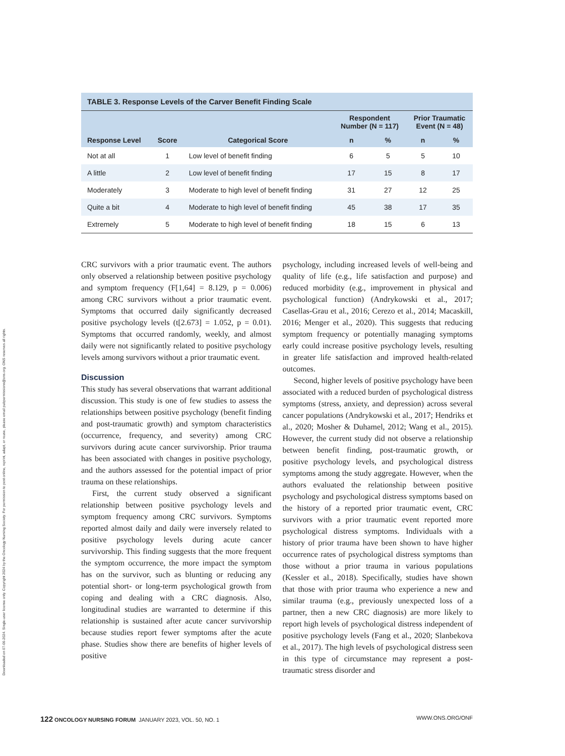Downloaded on 07-06-2024. Single-user license only. Copyright 2024 by the Oncology Nursing Society. For permission to post online, reprint, adapt, or reuse, please email pubpermissions@ons.org. ONS reserves all rights.
TABLE 3. Response Levels of the Carver Benefit Finding Scale
| | | | Respondent Number (N = 117) | | Prior Traumatic Event (N = 48) | |
| --- | --- | --- | --- | --- | --- | --- |
| Response Level | Score | Categorical Score | n | % | n | % |
| Not at all | 1 | Low level of benefit finding | 6 | 5 | 5 | 10 |
| A little | 2 | Low level of benefit finding | 17 | 15 | 8 | 17 |
| Moderately | 3 | Moderate to high level of benefit finding | 31 | 27 | 12 | 25 |
| Quite a bit | 4 | Moderate to high level of benefit finding | 45 | 38 | 17 | 35 |
| Extremely | 5 | Moderate to high level of benefit finding | 18 | 15 | 6 | 13 |
CRC survivors with a prior traumatic event. The authors only observed a relationship between positive psychology and symptom frequency (F[1,64] = 8.129, p = 0.006) among CRC survivors without a prior traumatic event. Symptoms that occurred daily significantly decreased positive psychology levels (t[2.673] = 1.052, p = 0.01). Symptoms that occurred randomly, weekly, and almost daily were not significantly related to positive psychology levels among survivors without a prior traumatic event.
Discussion
This study has several observations that warrant additional discussion. This study is one of few studies to assess the relationships between positive psychology (benefit finding and post-traumatic growth) and symptom characteristics (occurrence, frequency, and severity) among CRC survivors during acute cancer survivorship. Prior trauma has been associated with changes in positive psychology, and the authors assessed for the potential impact of prior trauma on these relationships.
First, the current study observed a significant relationship between positive psychology levels and symptom frequency among CRC survivors. Symptoms reported almost daily and daily were inversely related to positive psychology levels during acute cancer survivorship. This finding suggests that the more frequent the symptom occurrence, the more impact the symptom has on the survivor, such as blunting or reducing any potential short- or long-term psychological growth from coping and dealing with a CRC diagnosis. Also, longitudinal studies are warranted to determine if this relationship is sustained after acute cancer survivorship because studies report fewer symptoms after the acute phase. Studies show there are benefits of higher levels of positive
psychology, including increased levels of well-being and quality of life (e.g., life satisfaction and purpose) and reduced morbidity (e.g., improvement in physical and psychological function) (Andrykowski et al., 2017; Casellas-Grau et al., 2016; Cerezo et al., 2014; Macaskill, 2016; Menger et al., 2020). This suggests that reducing symptom frequency or potentially managing symptoms early could increase positive psychology levels, resulting in greater life satisfaction and improved health-related outcomes.
Second, higher levels of positive psychology have been associated with a reduced burden of psychological distress symptoms (stress, anxiety, and depression) across several cancer populations (Andrykowski et al., 2017; Hendriks et al., 2020; Mosher & Duhamel, 2012; Wang et al., 2015). However, the current study did not observe a relationship between benefit finding, post-traumatic growth, or positive psychology levels, and psychological distress symptoms among the study aggregate. However, when the authors evaluated the relationship between positive psychology and psychological distress symptoms based on the history of a reported prior traumatic event, CRC survivors with a prior traumatic event reported more psychological distress symptoms. Individuals with a history of prior trauma have been shown to have higher occurrence rates of psychological distress symptoms than those without a prior trauma in various populations (Kessler et al., 2018). Specifically, studies have shown that those with prior trauma who experience a new and similar trauma (e.g., previously unexpected loss of a partner, then a new CRC diagnosis) are more likely to report high levels of psychological distress independent of positive psychology levels (Fang et al., 2020; Slanbekova et al., 2017). The high levels of psychological distress seen in this type of circumstance may represent a post-traumatic stress disorder and
122 ONCOLOGY NURSING FORUM JANUARY 2023, VOL. 50, NO. 1 WWW.ONS.ORG/ONF